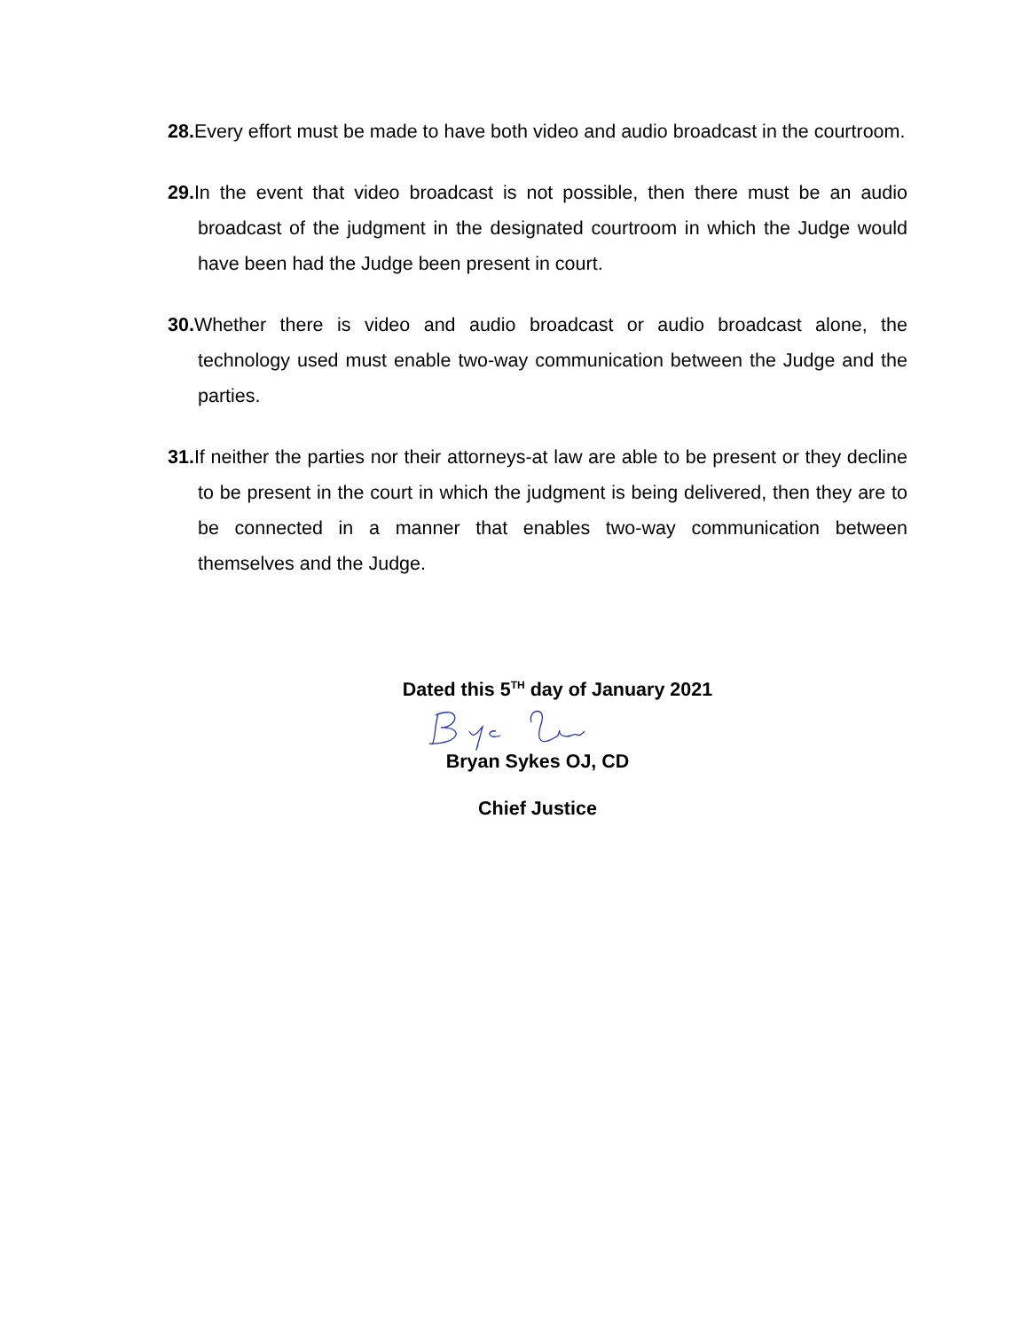28. Every effort must be made to have both video and audio broadcast in the courtroom.
29. In the event that video broadcast is not possible, then there must be an audio broadcast of the judgment in the designated courtroom in which the Judge would have been had the Judge been present in court.
30. Whether there is video and audio broadcast or audio broadcast alone, the technology used must enable two-way communication between the Judge and the parties.
31. If neither the parties nor their attorneys-at law are able to be present or they decline to be present in the court in which the judgment is being delivered, then they are to be connected in a manner that enables two-way communication between themselves and the Judge.
Dated this 5<sup>TH</sup> day of January 2021
Bryan Sykes OJ, CD
Chief Justice